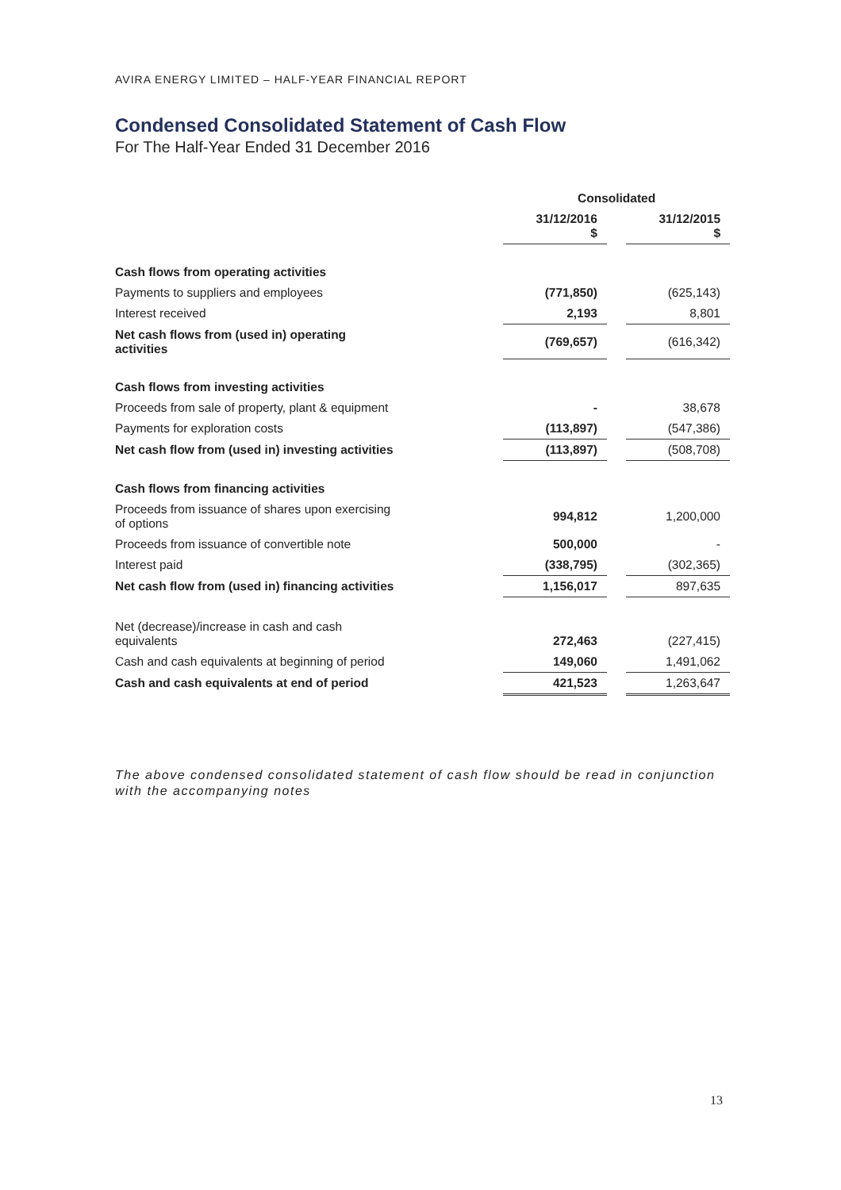AVIRA ENERGY LIMITED – HALF-YEAR FINANCIAL REPORT
Condensed Consolidated Statement of Cash Flow
For The Half-Year Ended 31 December 2016
| | Consolidated | | |
| --- | --- | --- | --- |
| | 31/12/2016 $ | | 31/12/2015 $ |
| Cash flows from operating activities | | | |
| Payments to suppliers and employees | (771,850) | | (625,143) |
| Interest received | 2,193 | | 8,801 |
| Net cash flows from (used in) operating activities | (769,657) | | (616,342) |
| Cash flows from investing activities | | | |
| Proceeds from sale of property, plant & equipment | - | | 38,678 |
| Payments for exploration costs | (113,897) | | (547,386) |
| Net cash flow from (used in) investing activities | (113,897) | | (508,708) |
| Cash flows from financing activities | | | |
| Proceeds from issuance of shares upon exercising of options | 994,812 | | 1,200,000 |
| Proceeds from issuance of convertible note | 500,000 | | - |
| Interest paid | (338,795) | | (302,365) |
| Net cash flow from (used in) financing activities | 1,156,017 | | 897,635 |
| Net (decrease)/increase in cash and cash equivalents | 272,463 | | (227,415) |
| Cash and cash equivalents at beginning of period | 149,060 | | 1,491,062 |
| Cash and cash equivalents at end of period | 421,523 | | 1,263,647 |
The above condensed consolidated statement of cash flow should be read in conjunction with the accompanying notes
13